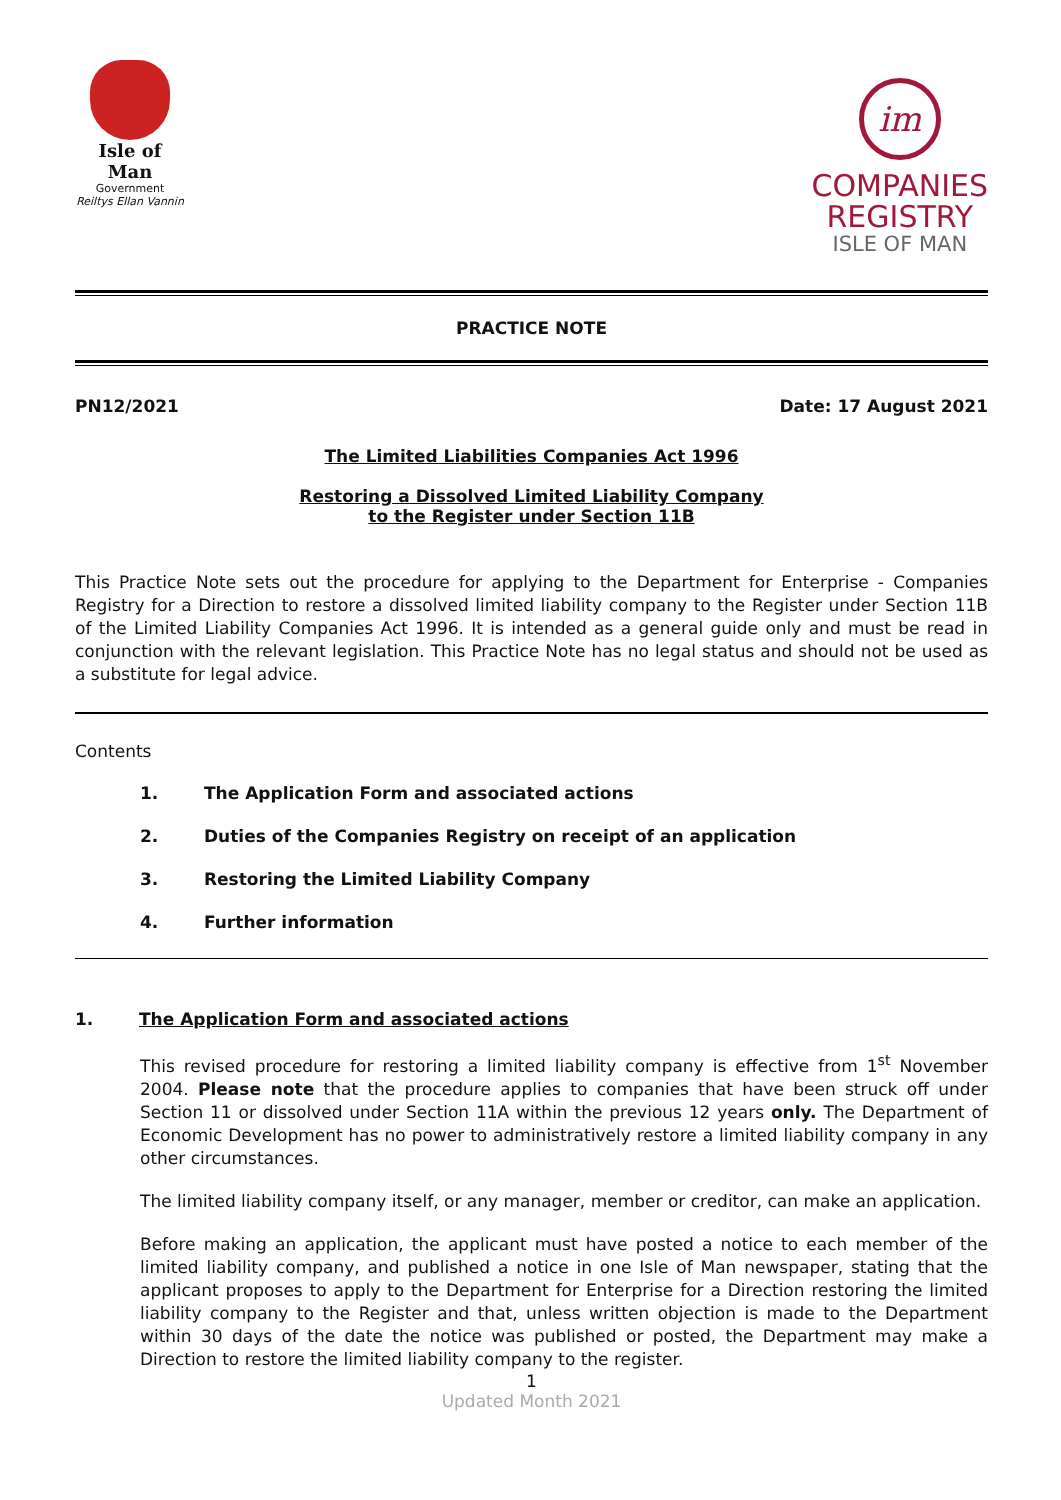Isle of Man
Government
Reiltys Ellan Vannin
im
COMPANIES
REGISTRY
ISLE OF MAN
PRACTICE NOTE
PN12/2021 Date: 17 August 2021
The Limited Liabilities Companies Act 1996
Restoring a Dissolved Limited Liability Company
to the Register under Section 11B
This Practice Note sets out the procedure for applying to the Department for Enterprise - Companies Registry for a Direction to restore a dissolved limited liability company to the Register under Section 11B of the Limited Liability Companies Act 1996. It is intended as a general guide only and must be read in conjunction with the relevant legislation. This Practice Note has no legal status and should not be used as a substitute for legal advice.
Contents
1. The Application Form and associated actions
2. Duties of the Companies Registry on receipt of an application
3. Restoring the Limited Liability Company
4. Further information
1. The Application Form and associated actions
This revised procedure for restoring a limited liability company is effective from 1<sup>st</sup> November 2004. Please note that the procedure applies to companies that have been struck off under Section 11 or dissolved under Section 11A within the previous 12 years only. The Department of Economic Development has no power to administratively restore a limited liability company in any other circumstances.
The limited liability company itself, or any manager, member or creditor, can make an application.
Before making an application, the applicant must have posted a notice to each member of the limited liability company, and published a notice in one Isle of Man newspaper, stating that the applicant proposes to apply to the Department for Enterprise for a Direction restoring the limited liability company to the Register and that, unless written objection is made to the Department within 30 days of the date the notice was published or posted, the Department may make a Direction to restore the limited liability company to the register.
1
Updated Month 2021